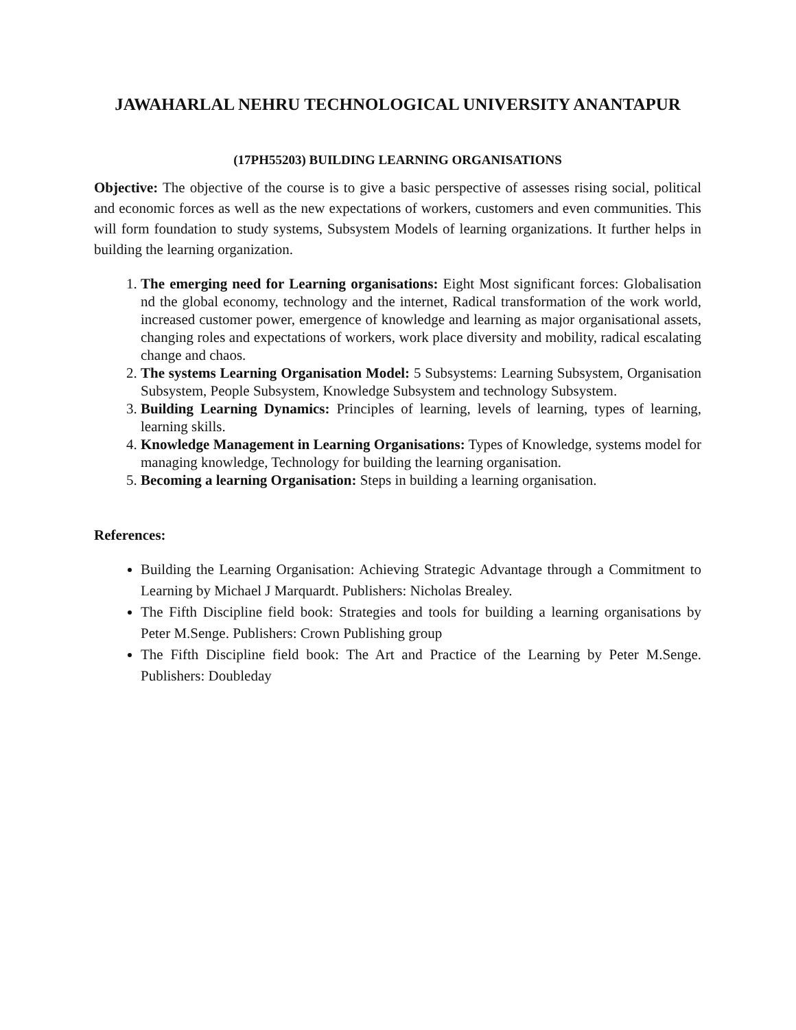JAWAHARLAL NEHRU TECHNOLOGICAL UNIVERSITY ANANTAPUR
(17PH55203) BUILDING LEARNING ORGANISATIONS
Objective: The objective of the course is to give a basic perspective of assesses rising social, political and economic forces as well as the new expectations of workers, customers and even communities. This will form foundation to study systems, Subsystem Models of learning organizations. It further helps in building the learning organization.
1. The emerging need for Learning organisations: Eight Most significant forces: Globalisation nd the global economy, technology and the internet, Radical transformation of the work world, increased customer power, emergence of knowledge and learning as major organisational assets, changing roles and expectations of workers, work place diversity and mobility, radical escalating change and chaos.
2. The systems Learning Organisation Model: 5 Subsystems: Learning Subsystem, Organisation Subsystem, People Subsystem, Knowledge Subsystem and technology Subsystem.
3. Building Learning Dynamics: Principles of learning, levels of learning, types of learning, learning skills.
4. Knowledge Management in Learning Organisations: Types of Knowledge, systems model for managing knowledge, Technology for building the learning organisation.
5. Becoming a learning Organisation: Steps in building a learning organisation.
References:
Building the Learning Organisation: Achieving Strategic Advantage through a Commitment to Learning by Michael J Marquardt. Publishers: Nicholas Brealey.
The Fifth Discipline field book: Strategies and tools for building a learning organisations by Peter M.Senge. Publishers: Crown Publishing group
The Fifth Discipline field book: The Art and Practice of the Learning by Peter M.Senge. Publishers: Doubleday